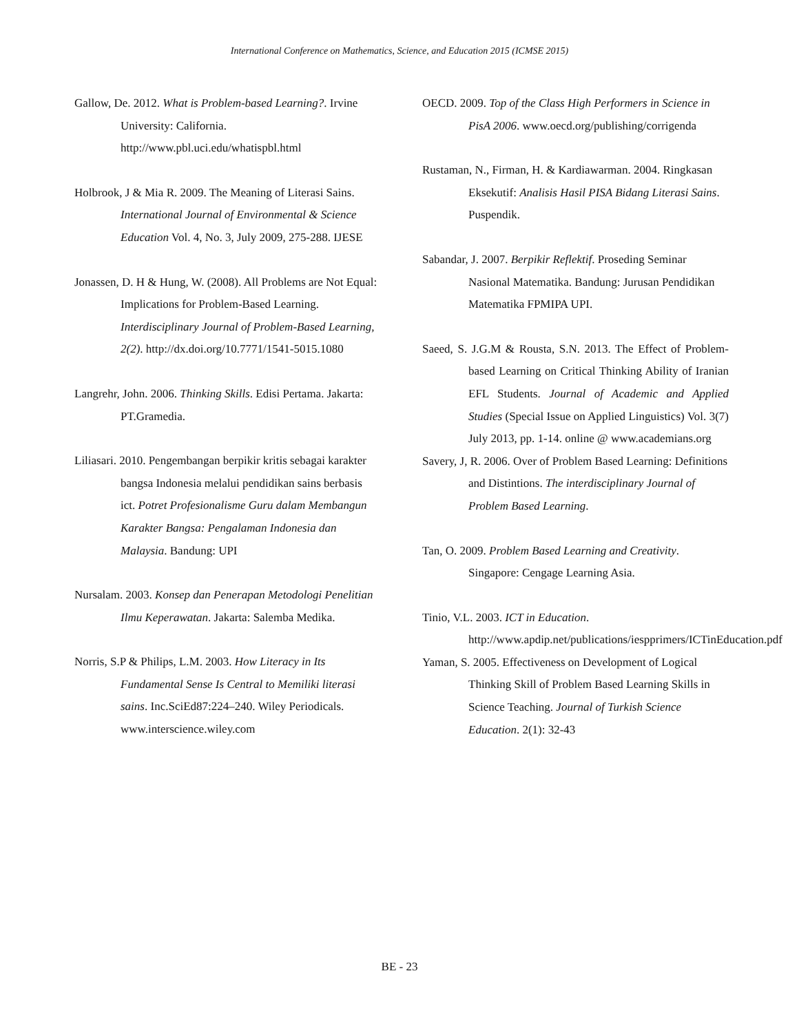International Conference on Mathematics, Science, and Education 2015 (ICMSE 2015)
Gallow, De. 2012. What is Problem-based Learning?. Irvine University: California. http://www.pbl.uci.edu/whatispbl.html
Holbrook, J & Mia R. 2009. The Meaning of Literasi Sains. International Journal of Environmental & Science Education Vol. 4, No. 3, July 2009, 275-288. IJESE
Jonassen, D. H & Hung, W. (2008). All Problems are Not Equal: Implications for Problem-Based Learning. Interdisciplinary Journal of Problem-Based Learning, 2(2). http://dx.doi.org/10.7771/1541-5015.1080
Langrehr, John. 2006. Thinking Skills. Edisi Pertama. Jakarta: PT.Gramedia.
Liliasari. 2010. Pengembangan berpikir kritis sebagai karakter bangsa Indonesia melalui pendidikan sains berbasis ict. Potret Profesionalisme Guru dalam Membangun Karakter Bangsa: Pengalaman Indonesia dan Malaysia. Bandung: UPI
Nursalam. 2003. Konsep dan Penerapan Metodologi Penelitian Ilmu Keperawatan. Jakarta: Salemba Medika.
Norris, S.P & Philips, L.M. 2003. How Literacy in Its Fundamental Sense Is Central to Memiliki literasi sains. Inc.SciEd87:224–240. Wiley Periodicals. www.interscience.wiley.com
OECD. 2009. Top of the Class High Performers in Science in PisA 2006. www.oecd.org/publishing/corrigenda
Rustaman, N., Firman, H. & Kardiawarman. 2004. Ringkasan Eksekutif: Analisis Hasil PISA Bidang Literasi Sains. Puspendik.
Sabandar, J. 2007. Berpikir Reflektif. Proseding Seminar Nasional Matematika. Bandung: Jurusan Pendidikan Matematika FPMIPA UPI.
Saeed, S. J.G.M & Rousta, S.N. 2013. The Effect of Problem-based Learning on Critical Thinking Ability of Iranian EFL Students. Journal of Academic and Applied Studies (Special Issue on Applied Linguistics) Vol. 3(7) July 2013, pp. 1-14. online @ www.academians.org
Savery, J, R. 2006. Over of Problem Based Learning: Definitions and Distintions. The interdisciplinary Journal of Problem Based Learning.
Tan, O. 2009. Problem Based Learning and Creativity. Singapore: Cengage Learning Asia.
Tinio, V.L. 2003. ICT in Education. http://www.apdip.net/publications/iespprimers/ICTinEducation.pdf
Yaman, S. 2005. Effectiveness on Development of Logical Thinking Skill of Problem Based Learning Skills in Science Teaching. Journal of Turkish Science Education. 2(1): 32-43
BE - 23